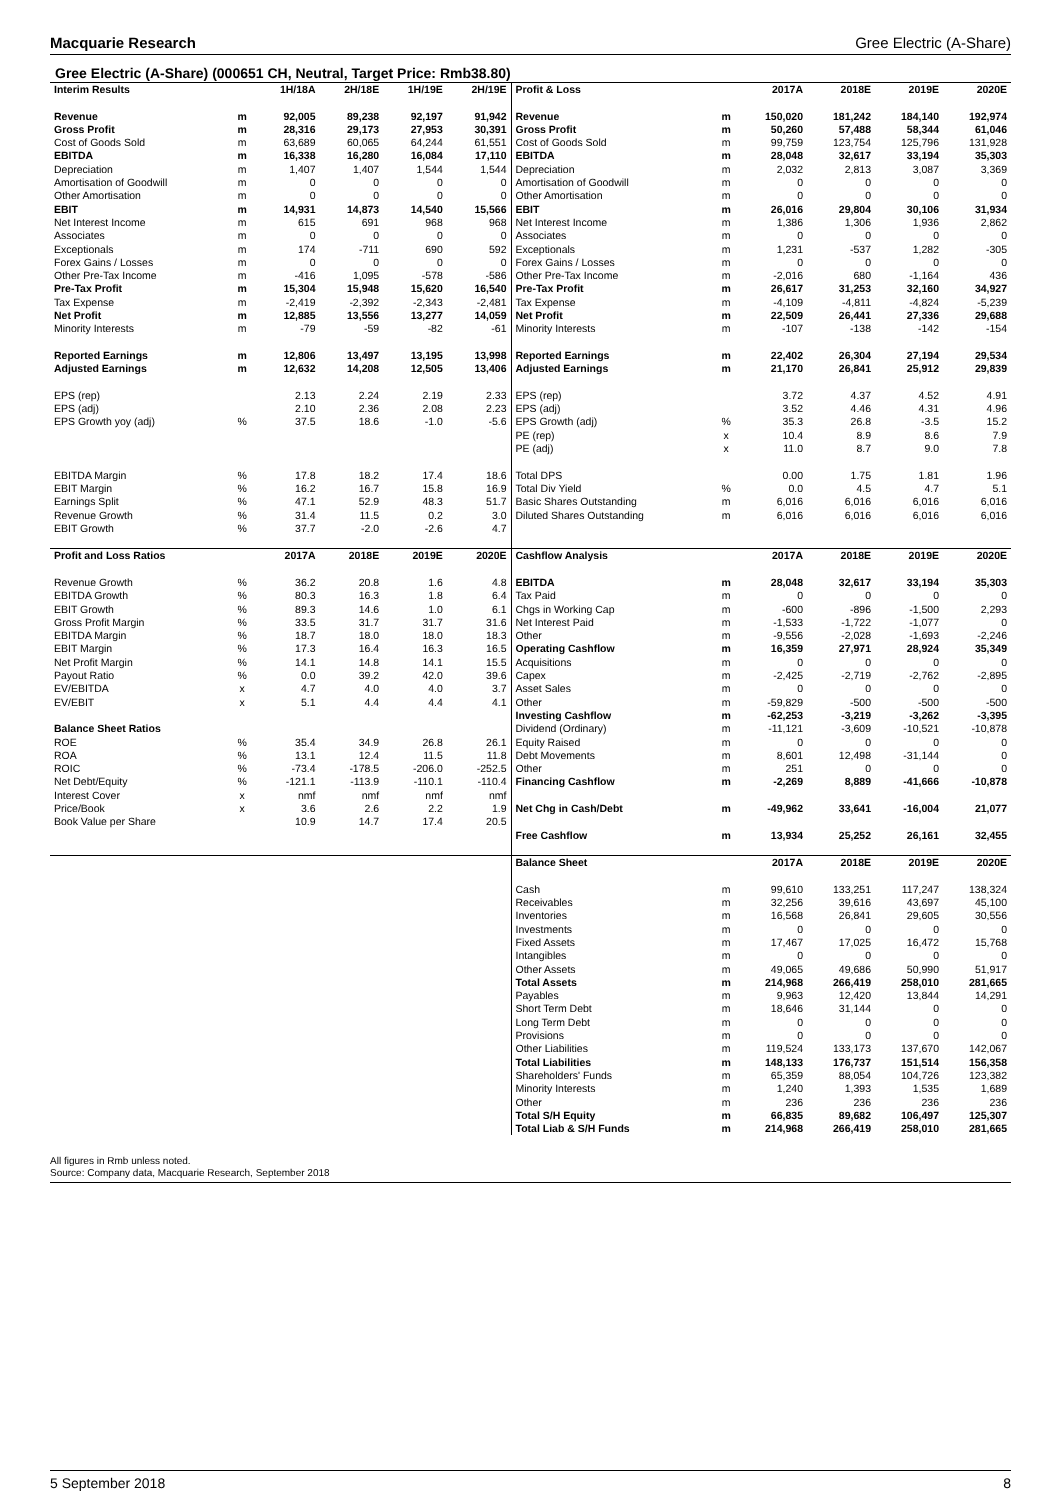Macquarie Research Gree Electric (A-Share)
Gree Electric (A-Share) (000651 CH, Neutral, Target Price: Rmb38.80)
| Interim Results | | 1H/18A | 2H/18E | 1H/19E | 2H/19E |
| --- | --- | --- | --- | --- | --- |
| Revenue | m | 92,005 | 89,238 | 92,197 | 91,942 |
| Gross Profit | m | 28,316 | 29,173 | 27,953 | 30,391 |
| Cost of Goods Sold | m | 63,689 | 60,065 | 64,244 | 61,551 |
| EBITDA | m | 16,338 | 16,280 | 16,084 | 17,110 |
| Depreciation | m | 1,407 | 1,407 | 1,544 | 1,544 |
| Amortisation of Goodwill | m | 0 | 0 | 0 | 0 |
| Other Amortisation | m | 0 | 0 | 0 | 0 |
| EBIT | m | 14,931 | 14,873 | 14,540 | 15,566 |
| Net Interest Income | m | 615 | 691 | 968 | 968 |
| Associates | m | 0 | 0 | 0 | 0 |
| Exceptionals | m | 174 | -711 | 690 | 592 |
| Forex Gains / Losses | m | 0 | 0 | 0 | 0 |
| Other Pre-Tax Income | m | -416 | 1,095 | -578 | -586 |
| Pre-Tax Profit | m | 15,304 | 15,948 | 15,620 | 16,540 |
| Tax Expense | m | -2,419 | -2,392 | -2,343 | -2,481 |
| Net Profit | m | 12,885 | 13,556 | 13,277 | 14,059 |
| Minority Interests | m | -79 | -59 | -82 | -61 |
| Reported Earnings | m | 12,806 | 13,497 | 13,195 | 13,998 |
| Adjusted Earnings | m | 12,632 | 14,208 | 12,505 | 13,406 |
| EPS (rep) | | 2.13 | 2.24 | 2.19 | 2.33 |
| EPS (adj) | | 2.10 | 2.36 | 2.08 | 2.23 |
| EPS Growth yoy (adj) | % | 37.5 | 18.6 | -1.0 | -5.6 |
| EBITDA Margin | % | 17.8 | 18.2 | 17.4 | 18.6 |
| EBIT Margin | % | 16.2 | 16.7 | 15.8 | 16.9 |
| Earnings Split | % | 47.1 | 52.9 | 48.3 | 51.7 |
| Revenue Growth | % | 31.4 | 11.5 | 0.2 | 3.0 |
| EBIT Growth | % | 37.7 | -2.0 | -2.6 | 4.7 |
| Profit and Loss Ratios | | 2017A | 2018E | 2019E | 2020E |
| Revenue Growth | % | 36.2 | 20.8 | 1.6 | 4.8 |
| EBITDA Growth | % | 80.3 | 16.3 | 1.8 | 6.4 |
| EBIT Growth | % | 89.3 | 14.6 | 1.0 | 6.1 |
| Gross Profit Margin | % | 33.5 | 31.7 | 31.7 | 31.6 |
| EBITDA Margin | % | 18.7 | 18.0 | 18.0 | 18.3 |
| EBIT Margin | % | 17.3 | 16.4 | 16.3 | 16.5 |
| Net Profit Margin | % | 14.1 | 14.8 | 14.1 | 15.5 |
| Payout Ratio | % | 0.0 | 39.2 | 42.0 | 39.6 |
| EV/EBITDA | x | 4.7 | 4.0 | 4.0 | 3.7 |
| EV/EBIT | x | 5.1 | 4.4 | 4.4 | 4.1 |
| Balance Sheet Ratios | | | | | |
| ROE | % | 35.4 | 34.9 | 26.8 | 26.1 |
| ROA | % | 13.1 | 12.4 | 11.5 | 11.8 |
| ROIC | % | -73.4 | -178.5 | -206.0 | -252.5 |
| Net Debt/Equity | % | -121.1 | -113.9 | -110.1 | -110.4 |
| Interest Cover | x | nmf | nmf | nmf | nmf |
| Price/Book | x | 3.6 | 2.6 | 2.2 | 1.9 |
| Book Value per Share | | 10.9 | 14.7 | 17.4 | 20.5 |
| Profit & Loss | | 2017A | 2018E | 2019E | 2020E |
| --- | --- | --- | --- | --- | --- |
| Revenue | m | 150,020 | 181,242 | 184,140 | 192,974 |
| Gross Profit | m | 50,260 | 57,488 | 58,344 | 61,046 |
| Cost of Goods Sold | m | 99,759 | 123,754 | 125,796 | 131,928 |
| EBITDA | m | 28,048 | 32,617 | 33,194 | 35,303 |
| Depreciation | m | 2,032 | 2,813 | 3,087 | 3,369 |
| Amortisation of Goodwill | m | 0 | 0 | 0 | 0 |
| Other Amortisation | m | 0 | 0 | 0 | 0 |
| EBIT | m | 26,016 | 29,804 | 30,106 | 31,934 |
| Net Interest Income | m | 1,386 | 1,306 | 1,936 | 2,862 |
| Associates | m | 0 | 0 | 0 | 0 |
| Exceptionals | m | 1,231 | -537 | 1,282 | -305 |
| Forex Gains / Losses | m | 0 | 0 | 0 | 0 |
| Other Pre-Tax Income | m | -2,016 | 680 | -1,164 | 436 |
| Pre-Tax Profit | m | 26,617 | 31,253 | 32,160 | 34,927 |
| Tax Expense | m | -4,109 | -4,811 | -4,824 | -5,239 |
| Net Profit | m | 22,509 | 26,441 | 27,336 | 29,688 |
| Minority Interests | m | -107 | -138 | -142 | -154 |
| Reported Earnings | m | 22,402 | 26,304 | 27,194 | 29,534 |
| Adjusted Earnings | m | 21,170 | 26,841 | 25,912 | 29,839 |
| EPS (rep) | | 3.72 | 4.37 | 4.52 | 4.91 |
| EPS (adj) | | 3.52 | 4.46 | 4.31 | 4.96 |
| EPS Growth (adj) | % | 35.3 | 26.8 | -3.5 | 15.2 |
| PE (rep) | x | 10.4 | 8.9 | 8.6 | 7.9 |
| PE (adj) | x | 11.0 | 8.7 | 9.0 | 7.8 |
| Total DPS | | 0.00 | 1.75 | 1.81 | 1.96 |
| Total Div Yield | % | 0.0 | 4.5 | 4.7 | 5.1 |
| Basic Shares Outstanding | m | 6,016 | 6,016 | 6,016 | 6,016 |
| Diluted Shares Outstanding | m | 6,016 | 6,016 | 6,016 | 6,016 |
| Cashflow Analysis | | 2017A | 2018E | 2019E | 2020E |
| EBITDA | m | 28,048 | 32,617 | 33,194 | 35,303 |
| Tax Paid | m | 0 | 0 | 0 | 0 |
| Chgs in Working Cap | m | -600 | -896 | -1,500 | 2,293 |
| Net Interest Paid | m | -1,533 | -1,722 | -1,077 | 0 |
| Other | m | -9,556 | -2,028 | -1,693 | -2,246 |
| Operating Cashflow | m | 16,359 | 27,971 | 28,924 | 35,349 |
| Acquisitions | m | 0 | 0 | 0 | 0 |
| Capex | m | -2,425 | -2,719 | -2,762 | -2,895 |
| Asset Sales | m | 0 | 0 | 0 | 0 |
| Other | m | -59,829 | -500 | -500 | -500 |
| Investing Cashflow | m | -62,253 | -3,219 | -3,262 | -3,395 |
| Dividend (Ordinary) | m | -11,121 | -3,609 | -10,521 | -10,878 |
| Equity Raised | m | 0 | 0 | 0 | 0 |
| Debt Movements | m | 8,601 | 12,498 | -31,144 | 0 |
| Other | m | 251 | 0 | 0 | 0 |
| Financing Cashflow | m | -2,269 | 8,889 | -41,666 | -10,878 |
| Net Chg in Cash/Debt | m | -49,962 | 33,641 | -16,004 | 21,077 |
| Free Cashflow | m | 13,934 | 25,252 | 26,161 | 32,455 |
| Balance Sheet | | 2017A | 2018E | 2019E | 2020E |
| Cash | m | 99,610 | 133,251 | 117,247 | 138,324 |
| Receivables | m | 32,256 | 39,616 | 43,697 | 45,100 |
| Inventories | m | 16,568 | 26,841 | 29,605 | 30,556 |
| Investments | m | 0 | 0 | 0 | 0 |
| Fixed Assets | m | 17,467 | 17,025 | 16,472 | 15,768 |
| Intangibles | m | 0 | 0 | 0 | 0 |
| Other Assets | m | 49,065 | 49,686 | 50,990 | 51,917 |
| Total Assets | m | 214,968 | 266,419 | 258,010 | 281,665 |
| Payables | m | 9,963 | 12,420 | 13,844 | 14,291 |
| Short Term Debt | m | 18,646 | 31,144 | 0 | 0 |
| Long Term Debt | m | 0 | 0 | 0 | 0 |
| Provisions | m | 0 | 0 | 0 | 0 |
| Other Liabilities | m | 119,524 | 133,173 | 137,670 | 142,067 |
| Total Liabilities | m | 148,133 | 176,737 | 151,514 | 156,358 |
| Shareholders' Funds | m | 65,359 | 88,054 | 104,726 | 123,382 |
| Minority Interests | m | 1,240 | 1,393 | 1,535 | 1,689 |
| Other | m | 236 | 236 | 236 | 236 |
| Total S/H Equity | m | 66,835 | 89,682 | 106,497 | 125,307 |
| Total Liab & S/H Funds | m | 214,968 | 266,419 | 258,010 | 281,665 |
All figures in Rmb unless noted.
Source: Company data, Macquarie Research, September 2018
5 September 2018 8